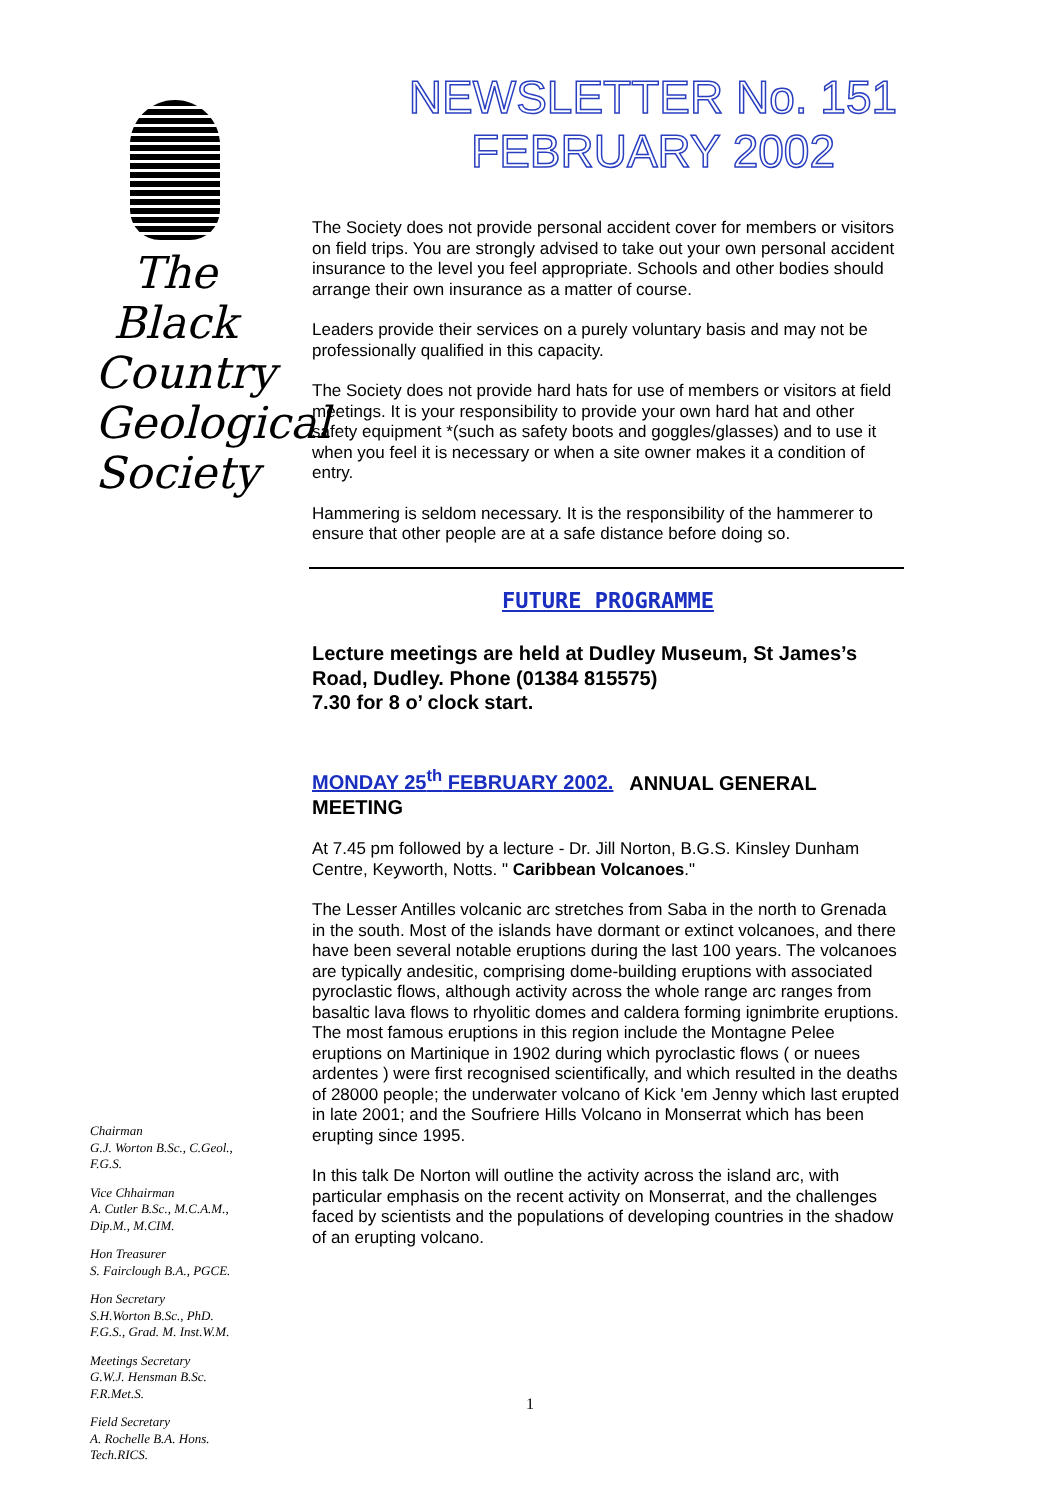The
Black
Country
Geological
Society
Chairman
G.J. Worton B.Sc., C.Geol.,
F.G.S.
Vice Chhairman
A. Cutler B.Sc., M.C.A.M.,
Dip.M., M.CIM.
Hon Treasurer
S. Fairclough B.A., PGCE.
Hon Secretary
S.H.Worton B.Sc., PhD.
F.G.S., Grad. M. Inst.W.M.
Meetings Secretary
G.W.J. Hensman B.Sc.
F.R.Met.S.
Field Secretary
A. Rochelle B.A. Hons.
Tech.RICS.
NEWSLETTER No. 151
FEBRUARY 2002
The Society does not provide personal accident cover for members or visitors on field trips. You are strongly advised to take out your own personal accident insurance to the level you feel appropriate. Schools and other bodies should arrange their own insurance as a matter of course.
Leaders provide their services on a purely voluntary basis and may not be professionally qualified in this capacity.
The Society does not provide hard hats for use of members or visitors at field meetings. It is your responsibility to provide your own hard hat and other safety equipment *(such as safety boots and goggles/glasses) and to use it when you feel it is necessary or when a site owner makes it a condition of entry.
Hammering is seldom necessary. It is the responsibility of the hammerer to ensure that other people are at a safe distance before doing so.
FUTURE PROGRAMME
Lecture meetings are held at Dudley Museum, St James’s Road, Dudley. Phone (01384 815575)
7.30 for 8 o’ clock start.
MONDAY 25<sup>th</sup> FEBRUARY 2002. ANNUAL GENERAL MEETING
At 7.45 pm followed by a lecture - Dr. Jill Norton, B.G.S. Kinsley Dunham Centre, Keyworth, Notts. " Caribbean Volcanoes."
The Lesser Antilles volcanic arc stretches from Saba in the north to Grenada in the south. Most of the islands have dormant or extinct volcanoes, and there have been several notable eruptions during the last 100 years. The volcanoes are typically andesitic, comprising dome-building eruptions with associated pyroclastic flows, although activity across the whole range arc ranges from basaltic lava flows to rhyolitic domes and caldera forming ignimbrite eruptions. The most famous eruptions in this region include the Montagne Pelee eruptions on Martinique in 1902 during which pyroclastic flows ( or nuees ardentes ) were first recognised scientifically, and which resulted in the deaths of 28000 people; the underwater volcano of Kick 'em Jenny which last erupted in late 2001; and the Soufriere Hills Volcano in Monserrat which has been erupting since 1995.
In this talk De Norton will outline the activity across the island arc, with particular emphasis on the recent activity on Monserrat, and the challenges faced by scientists and the populations of developing countries in the shadow of an erupting volcano.
1